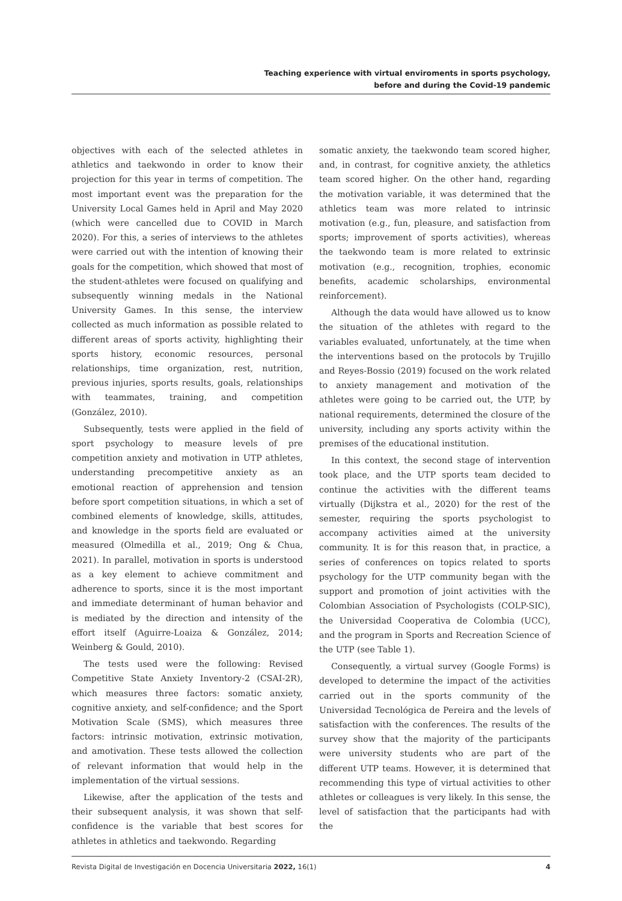Teaching experience with virtual enviroments in sports psychology,
before and during the Covid-19 pandemic
objectives with each of the selected athletes in athletics and taekwondo in order to know their projection for this year in terms of competition. The most important event was the preparation for the University Local Games held in April and May 2020 (which were cancelled due to COVID in March 2020). For this, a series of interviews to the athletes were carried out with the intention of knowing their goals for the competition, which showed that most of the student-athletes were focused on qualifying and subsequently winning medals in the National University Games. In this sense, the interview collected as much information as possible related to different areas of sports activity, highlighting their sports history, economic resources, personal relationships, time organization, rest, nutrition, previous injuries, sports results, goals, relationships with teammates, training, and competition (González, 2010).
Subsequently, tests were applied in the field of sport psychology to measure levels of pre competition anxiety and motivation in UTP athletes, understanding precompetitive anxiety as an emotional reaction of apprehension and tension before sport competition situations, in which a set of combined elements of knowledge, skills, attitudes, and knowledge in the sports field are evaluated or measured (Olmedilla et al., 2019; Ong & Chua, 2021). In parallel, motivation in sports is understood as a key element to achieve commitment and adherence to sports, since it is the most important and immediate determinant of human behavior and is mediated by the direction and intensity of the effort itself (Aguirre-Loaiza & González, 2014; Weinberg & Gould, 2010).
The tests used were the following: Revised Competitive State Anxiety Inventory-2 (CSAI-2R), which measures three factors: somatic anxiety, cognitive anxiety, and self-confidence; and the Sport Motivation Scale (SMS), which measures three factors: intrinsic motivation, extrinsic motivation, and amotivation. These tests allowed the collection of relevant information that would help in the implementation of the virtual sessions.
Likewise, after the application of the tests and their subsequent analysis, it was shown that self-confidence is the variable that best scores for athletes in athletics and taekwondo. Regarding
somatic anxiety, the taekwondo team scored higher, and, in contrast, for cognitive anxiety, the athletics team scored higher. On the other hand, regarding the motivation variable, it was determined that the athletics team was more related to intrinsic motivation (e.g., fun, pleasure, and satisfaction from sports; improvement of sports activities), whereas the taekwondo team is more related to extrinsic motivation (e.g., recognition, trophies, economic benefits, academic scholarships, environmental reinforcement).
Although the data would have allowed us to know the situation of the athletes with regard to the variables evaluated, unfortunately, at the time when the interventions based on the protocols by Trujillo and Reyes-Bossio (2019) focused on the work related to anxiety management and motivation of the athletes were going to be carried out, the UTP, by national requirements, determined the closure of the university, including any sports activity within the premises of the educational institution.
In this context, the second stage of intervention took place, and the UTP sports team decided to continue the activities with the different teams virtually (Dijkstra et al., 2020) for the rest of the semester, requiring the sports psychologist to accompany activities aimed at the university community. It is for this reason that, in practice, a series of conferences on topics related to sports psychology for the UTP community began with the support and promotion of joint activities with the Colombian Association of Psychologists (COLP-SIC), the Universidad Cooperativa de Colombia (UCC), and the program in Sports and Recreation Science of the UTP (see Table 1).
Consequently, a virtual survey (Google Forms) is developed to determine the impact of the activities carried out in the sports community of the Universidad Tecnológica de Pereira and the levels of satisfaction with the conferences. The results of the survey show that the majority of the participants were university students who are part of the different UTP teams. However, it is determined that recommending this type of virtual activities to other athletes or colleagues is very likely. In this sense, the level of satisfaction that the participants had with the
Revista Digital de Investigación en Docencia Universitaria 2022, 16(1) 4